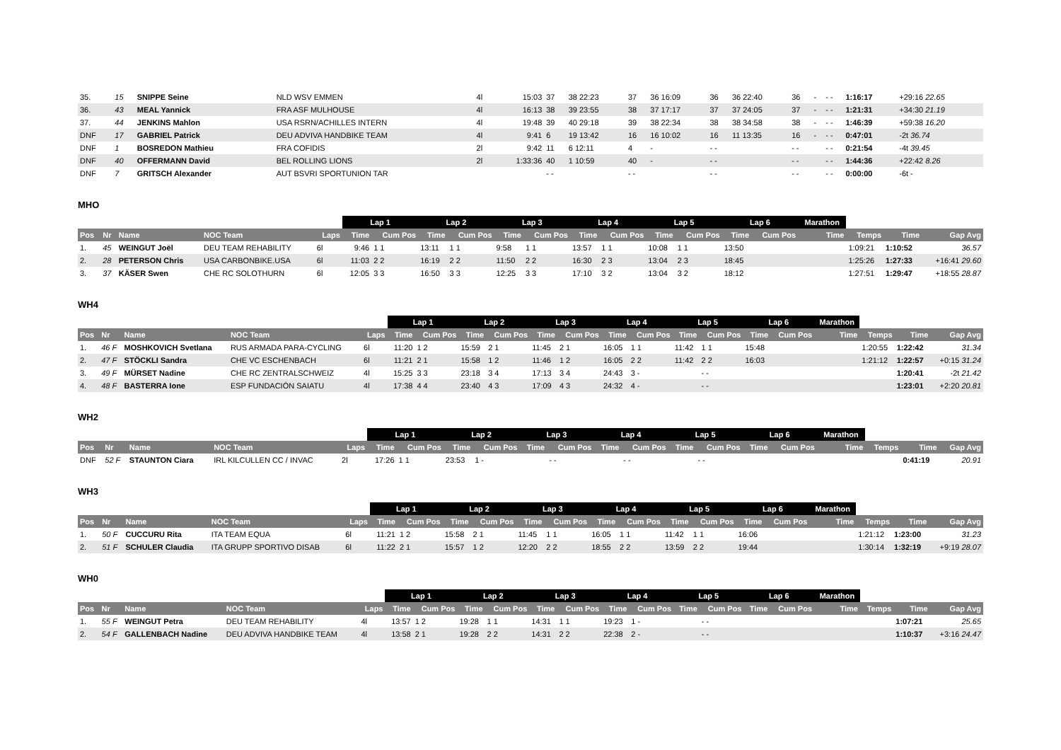| 35. | 15 | SNIPPE Seine | NLD WSV EMMEN | 4l | 15:03 | 37 | 38 22:23 | 37 | 36 16:09 | 36 | 36 22:40 | 36 | - | - - | 1:16:17 | +29:16 22.65 |
| 36. | 43 | MEAL Yannick | FRA ASF MULHOUSE | 4l | 16:13 | 38 | 39 23:55 | 38 | 37 17:17 | 37 | 37 24:05 | 37 | - | - - | 1:21:31 | +34:30 21.19 |
| 37. | 44 | JENKINS Mahlon | USA RSRN/ACHILLES INTERN | 4l | 19:48 | 39 | 40 29:18 | 39 | 38 22:34 | 38 | 38 34:58 | 38 | - | - - | 1:46:39 | +59:38 16.20 |
| DNF | 17 | GABRIEL Patrick | DEU ADVIVA HANDBIKE TEAM | 4l | 9:41 | 6 | 19 13:42 | 16 | 16 10:02 | 16 | 11 13:35 | 16 | - | - - | 0:47:01 | -2t 36.74 |
| DNF | 1 | BOSREDON Mathieu | FRA COFIDIS | 2l | 9:42 | 11 | 6 12:11 | 4 | - | - - | | - - | | - - | 0:21:54 | -4t 39.45 |
| DNF | 40 | OFFERMANN David | BEL ROLLING LIONS | 2l | 1:33:36 | 40 | 1 10:59 | 40 | - | - - | | - - | | - - | 1:44:36 | +22:42 8.26 |
| DNF | 7 | GRITSCH Alexander | AUT BSVRI SPORTUNION TAR | | | - - | | - - | | - - | | - - | | - - | 0:00:00 | -6t - |
MHO
| | | | | | Lap 1 | | Lap 2 | | Lap 3 | | Lap 4 | | Lap 5 | | Lap 6 | | Marathon | | | |
| --- | --- | --- | --- | --- | --- | --- | --- | --- | --- | --- | --- | --- | --- | --- | --- | --- | --- | --- | --- | --- |
| Pos | Nr | Name | NOC Team | Laps | Time | Cum Pos | Time | Cum Pos | Time | Cum Pos | Time | Cum Pos | Time | Cum Pos | Time | Cum Pos | Time | Temps | Time | Gap Avg |
| 1. | 45 | WEINGUT Joël | DEU TEAM REHABILITY | 6l | 9:46 | 1 1 | 13:11 | 1 1 | 9:58 | 1 1 | 13:57 | 1 1 | 10:08 | 1 1 | 13:50 | | | 1:09:21 | 1:10:52 | 36.57 |
| 2. | 28 | PETERSON Chris | USA CARBONBIKE.USA | 6l | 11:03 | 2 2 | 16:19 | 2 2 | 11:50 | 2 2 | 16:30 | 2 3 | 13:04 | 2 3 | 18:45 | | | 1:25:26 | 1:27:33 | +16:41 29.60 |
| 3. | 37 | KÄSER Swen | CHE RC SOLOTHURN | 6l | 12:05 | 3 3 | 16:50 | 3 3 | 12:25 | 3 3 | 17:10 | 3 2 | 13:04 | 3 2 | 18:12 | | | 1:27:51 | 1:29:47 | +18:55 28.87 |
WH4
| | | | | | Lap 1 | | Lap 2 | | Lap 3 | | Lap 4 | | Lap 5 | | Lap 6 | | Marathon | | | |
| --- | --- | --- | --- | --- | --- | --- | --- | --- | --- | --- | --- | --- | --- | --- | --- | --- | --- | --- | --- | --- |
| Pos | Nr | Name | NOC Team | Laps | Time | Cum Pos | Time | Cum Pos | Time | Cum Pos | Time | Cum Pos | Time | Cum Pos | Time | Cum Pos | Time | Temps | Time | Gap Avg |
| 1. | 46 F | MOSHKOVICH Svetlana | RUS ARMADA PARA-CYCLING | 6l | 11:20 | 1 2 | 15:59 | 2 1 | 11:45 | 2 1 | 16:05 | 1 1 | 11:42 | 1 1 | 15:48 | | | 1:20:55 | 1:22:42 | 31.34 |
| 2. | 47 F | STÖCKLI Sandra | CHE VC ESCHENBACH | 6l | 11:21 | 2 1 | 15:58 | 1 2 | 11:46 | 1 2 | 16:05 | 2 2 | 11:42 | 2 2 | 16:03 | | | 1:21:12 | 1:22:57 | +0:15 31.24 |
| 3. | 49 F | MÜRSET Nadine | CHE RC ZENTRALSCHWEIZ | 4l | 15:25 | 3 3 | 23:18 | 3 4 | 17:13 | 3 4 | 24:43 | 3 - | | - - | | | | | 1:20:41 | -2t 21.42 |
| 4. | 48 F | BASTERRA Ione | ESP FUNDACIÓN SAIATU | 4l | 17:38 | 4 4 | 23:40 | 4 3 | 17:09 | 4 3 | 24:32 | 4 - | | - - | | | | | 1:23:01 | +2:20 20.81 |
WH2
| | | | | | Lap 1 | | Lap 2 | | Lap 3 | | Lap 4 | | Lap 5 | | Lap 6 | | Marathon | | | |
| --- | --- | --- | --- | --- | --- | --- | --- | --- | --- | --- | --- | --- | --- | --- | --- | --- | --- | --- | --- | --- |
| Pos | Nr | Name | NOC Team | Laps | Time | Cum Pos | Time | Cum Pos | Time | Cum Pos | Time | Cum Pos | Time | Cum Pos | Time | Cum Pos | Time | Temps | Time | Gap Avg |
| DNF | 52 F | STAUNTON Ciara | IRL KILCULLEN CC / INVAC | 2l | 17:26 | 1 1 | 23:53 | 1 - | | - - | | - - | | - - | | | | | 0:41:19 | 20.91 |
WH3
| | | | | | Lap 1 | | Lap 2 | | Lap 3 | | Lap 4 | | Lap 5 | | Lap 6 | | Marathon | | | |
| --- | --- | --- | --- | --- | --- | --- | --- | --- | --- | --- | --- | --- | --- | --- | --- | --- | --- | --- | --- | --- |
| Pos | Nr | Name | NOC Team | Laps | Time | Cum Pos | Time | Cum Pos | Time | Cum Pos | Time | Cum Pos | Time | Cum Pos | Time | Cum Pos | Time | Temps | Time | Gap Avg |
| 1. | 50 F | CUCCURU Rita | ITA TEAM EQUA | 6l | 11:21 | 1 2 | 15:58 | 2 1 | 11:45 | 1 1 | 16:05 | 1 1 | 11:42 | 1 1 | 16:06 | | | 1:21:12 | 1:23:00 | 31.23 |
| 2. | 51 F | SCHULER Claudia | ITA GRUPP SPORTIVO DISAB | 6l | 11:22 | 2 1 | 15:57 | 1 2 | 12:20 | 2 2 | 18:55 | 2 2 | 13:59 | 2 2 | 19:44 | | | 1:30:14 | 1:32:19 | +9:19 28.07 |
WH0
| | | | | | Lap 1 | | Lap 2 | | Lap 3 | | Lap 4 | | Lap 5 | | Lap 6 | | Marathon | | | |
| --- | --- | --- | --- | --- | --- | --- | --- | --- | --- | --- | --- | --- | --- | --- | --- | --- | --- | --- | --- | --- |
| Pos | Nr | Name | NOC Team | Laps | Time | Cum Pos | Time | Cum Pos | Time | Cum Pos | Time | Cum Pos | Time | Cum Pos | Time | Cum Pos | Time | Temps | Time | Gap Avg |
| 1. | 55 F | WEINGUT Petra | DEU TEAM REHABILITY | 4l | 13:57 | 1 2 | 19:28 | 1 1 | 14:31 | 1 1 | 19:23 | 1 - | | - - | | | | | 1:07:21 | 25.65 |
| 2. | 54 F | GALLENBACH Nadine | DEU ADVIVA HANDBIKE TEAM | 4l | 13:58 | 2 1 | 19:28 | 2 2 | 14:31 | 2 2 | 22:38 | 2 - | | - - | | | | | 1:10:37 | +3:16 24.47 |